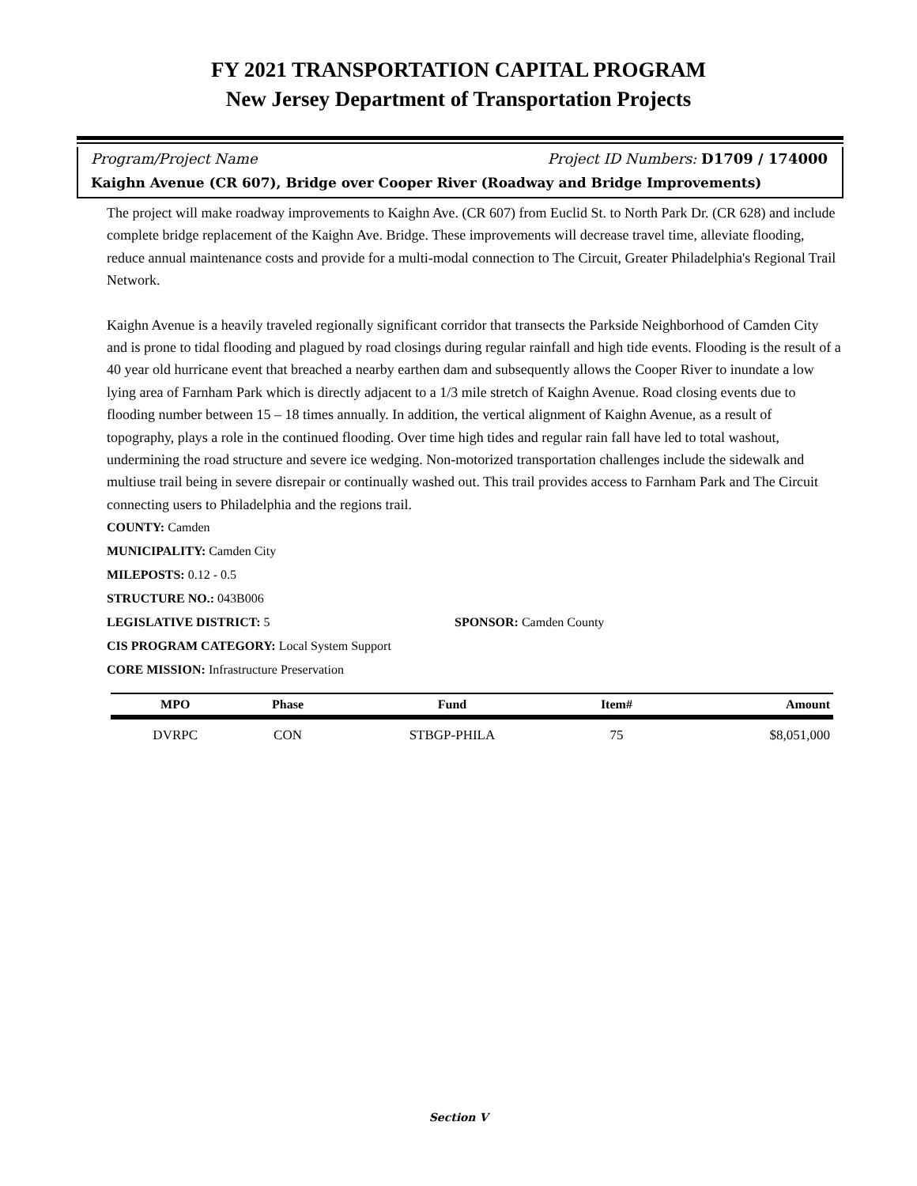FY 2021 TRANSPORTATION CAPITAL PROGRAM
New Jersey Department of Transportation Projects
Program/Project Name Project ID Numbers: D1709 / 174000
Kaighn Avenue (CR 607), Bridge over Cooper River (Roadway and Bridge Improvements)
The project will make roadway improvements to Kaighn Ave. (CR 607) from Euclid St. to North Park Dr. (CR 628) and include complete bridge replacement of the Kaighn Ave. Bridge. These improvements will decrease travel time, alleviate flooding, reduce annual maintenance costs and provide for a multi-modal connection to The Circuit, Greater Philadelphia's Regional Trail Network.
Kaighn Avenue is a heavily traveled regionally significant corridor that transects the Parkside Neighborhood of Camden City and is prone to tidal flooding and plagued by road closings during regular rainfall and high tide events. Flooding is the result of a 40 year old hurricane event that breached a nearby earthen dam and subsequently allows the Cooper River to inundate a low lying area of Farnham Park which is directly adjacent to a 1/3 mile stretch of Kaighn Avenue. Road closing events due to flooding number between 15 – 18 times annually. In addition, the vertical alignment of Kaighn Avenue, as a result of topography, plays a role in the continued flooding. Over time high tides and regular rain fall have led to total washout, undermining the road structure and severe ice wedging. Non-motorized transportation challenges include the sidewalk and multiuse trail being in severe disrepair or continually washed out. This trail provides access to Farnham Park and The Circuit connecting users to Philadelphia and the regions trail.
COUNTY: Camden
MUNICIPALITY: Camden City
MILEPOSTS: 0.12 - 0.5
STRUCTURE NO.: 043B006
LEGISLATIVE DISTRICT: 5 SPONSOR: Camden County
CIS PROGRAM CATEGORY: Local System Support
CORE MISSION: Infrastructure Preservation
| MPO | Phase | Fund | Item# | Amount |
| --- | --- | --- | --- | --- |
| DVRPC | CON | STBGP-PHILA | 75 | $8,051,000 |
Section V